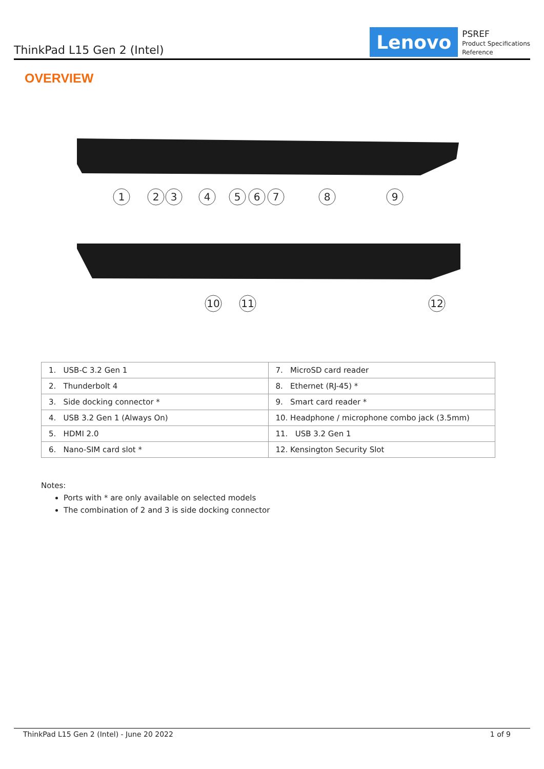ThinkPad L15 Gen 2 (Intel)
Lenovo
PSREF
Product Specifications
Reference
OVERVIEW
1
2
3
4
5
6
7
8
9
10
11
12
| 1. USB-C 3.2 Gen 1 | 7. MicroSD card reader |
| 2. Thunderbolt 4 | 8. Ethernet (RJ-45) * |
| 3. Side docking connector * | 9. Smart card reader * |
| 4. USB 3.2 Gen 1 (Always On) | 10. Headphone / microphone combo jack (3.5mm) |
| 5. HDMI 2.0 | 11. USB 3.2 Gen 1 |
| 6. Nano-SIM card slot * | 12. Kensington Security Slot |
Notes:
Ports with * are only available on selected models
The combination of 2 and 3 is side docking connector
ThinkPad L15 Gen 2 (Intel) - June 20 2022 1 of 9